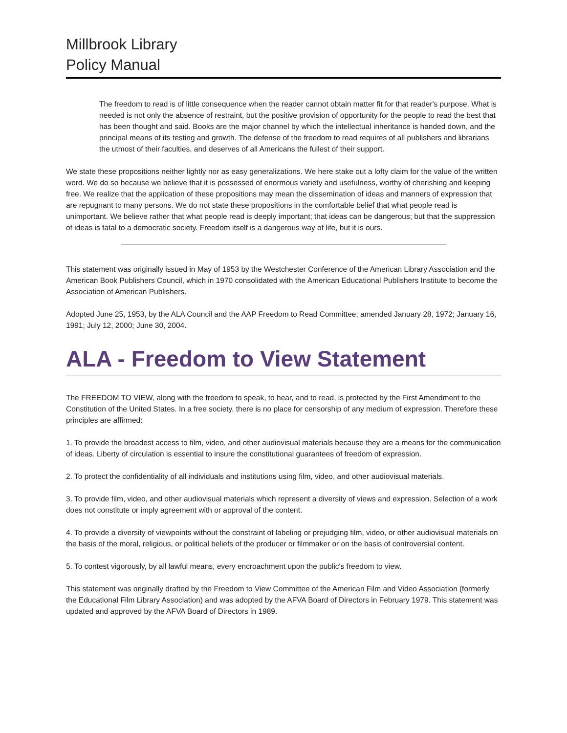Millbrook Library
Policy Manual
The freedom to read is of little consequence when the reader cannot obtain matter fit for that reader's purpose. What is needed is not only the absence of restraint, but the positive provision of opportunity for the people to read the best that has been thought and said. Books are the major channel by which the intellectual inheritance is handed down, and the principal means of its testing and growth. The defense of the freedom to read requires of all publishers and librarians the utmost of their faculties, and deserves of all Americans the fullest of their support.
We state these propositions neither lightly nor as easy generalizations. We here stake out a lofty claim for the value of the written word. We do so because we believe that it is possessed of enormous variety and usefulness, worthy of cherishing and keeping free. We realize that the application of these propositions may mean the dissemination of ideas and manners of expression that are repugnant to many persons. We do not state these propositions in the comfortable belief that what people read is unimportant. We believe rather that what people read is deeply important; that ideas can be dangerous; but that the suppression of ideas is fatal to a democratic society. Freedom itself is a dangerous way of life, but it is ours.
This statement was originally issued in May of 1953 by the Westchester Conference of the American Library Association and the American Book Publishers Council, which in 1970 consolidated with the American Educational Publishers Institute to become the Association of American Publishers.
Adopted June 25, 1953, by the ALA Council and the AAP Freedom to Read Committee; amended January 28, 1972; January 16, 1991; July 12, 2000; June 30, 2004.
ALA - Freedom to View Statement
The FREEDOM TO VIEW, along with the freedom to speak, to hear, and to read, is protected by the First Amendment to the Constitution of the United States. In a free society, there is no place for censorship of any medium of expression. Therefore these principles are affirmed:
1. To provide the broadest access to film, video, and other audiovisual materials because they are a means for the communication of ideas. Liberty of circulation is essential to insure the constitutional guarantees of freedom of expression.
2. To protect the confidentiality of all individuals and institutions using film, video, and other audiovisual materials.
3. To provide film, video, and other audiovisual materials which represent a diversity of views and expression. Selection of a work does not constitute or imply agreement with or approval of the content.
4. To provide a diversity of viewpoints without the constraint of labeling or prejudging film, video, or other audiovisual materials on the basis of the moral, religious, or political beliefs of the producer or filmmaker or on the basis of controversial content.
5. To contest vigorously, by all lawful means, every encroachment upon the public's freedom to view.
This statement was originally drafted by the Freedom to View Committee of the American Film and Video Association (formerly the Educational Film Library Association) and was adopted by the AFVA Board of Directors in February 1979. This statement was updated and approved by the AFVA Board of Directors in 1989.